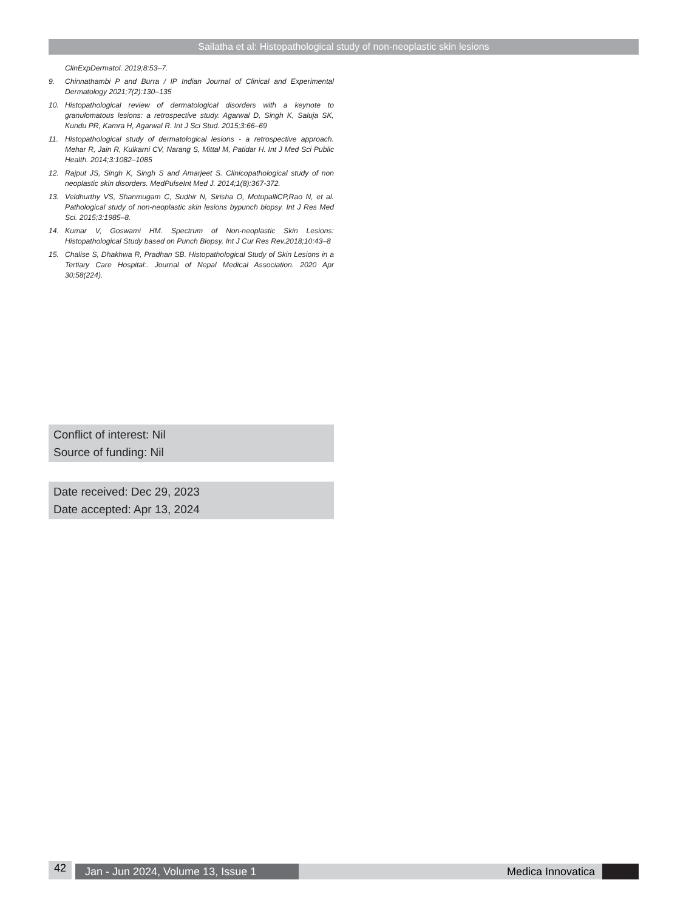Sailatha et al: Histopathological study of non-neoplastic skin lesions
ClinExpDermatol. 2019;8:53–7.
9. Chinnathambi P and Burra / IP Indian Journal of Clinical and Experimental Dermatology 2021;7(2):130–135
10. Histopathological review of dermatological disorders with a keynote to granulomatous lesions: a retrospective study. Agarwal D, Singh K, Saluja SK, Kundu PR, Kamra H, Agarwal R. Int J Sci Stud. 2015;3:66–69
11. Histopathological study of dermatological lesions - a retrospective approach. Mehar R, Jain R, Kulkarni CV, Narang S, Mittal M, Patidar H. Int J Med Sci Public Health. 2014;3:1082–1085
12. Rajput JS, Singh K, Singh S and Amarjeet S. Clinicopathological study of non neoplastic skin disorders. MedPulseInt Med J. 2014;1(8):367-372.
13. Veldhurthy VS, Shanmugam C, Sudhir N, Sirisha O, MotupalliCP,Rao N, et al. Pathological study of non-neoplastic skin lesions bypunch biopsy. Int J Res Med Sci. 2015;3:1985–8.
14. Kumar V, Goswami HM. Spectrum of Non-neoplastic Skin Lesions: Histopathological Study based on Punch Biopsy. Int J Cur Res Rev.2018;10:43–8
15. Chalise S, Dhakhwa R, Pradhan SB. Histopathological Study of Skin Lesions in a Tertiary Care Hospital:. Journal of Nepal Medical Association. 2020 Apr 30;58(224).
Conflict of interest: Nil
Source of funding: Nil
Date received: Dec 29, 2023
Date accepted: Apr 13, 2024
42
Jan - Jun 2024, Volume 13, Issue 1 Medica Innovatica